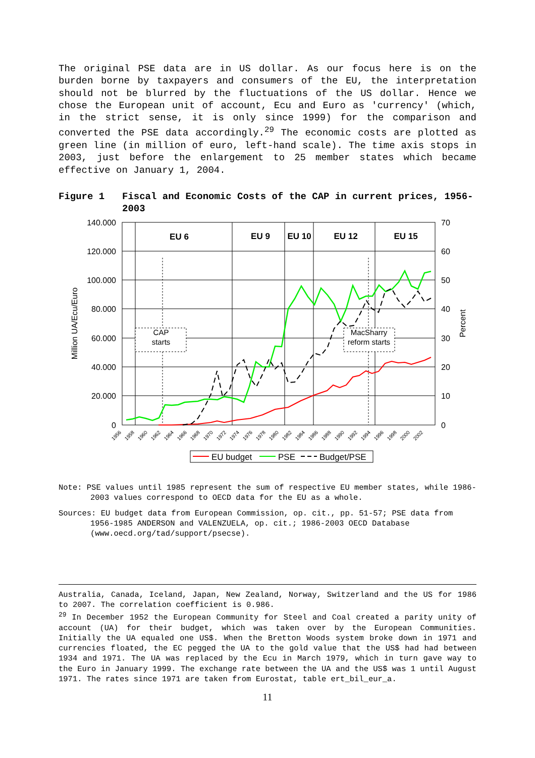The original PSE data are in US dollar. As our focus here is on the burden borne by taxpayers and consumers of the EU, the interpretation should not be blurred by the fluctuations of the US dollar. Hence we chose the European unit of account, Ecu and Euro as 'currency' (which, in the strict sense, it is only since 1999) for the comparison and converted the PSE data accordingly.<sup>29</sup> The economic costs are plotted as green line (in million of euro, left-hand scale). The time axis stops in 2003, just before the enlargement to 25 member states which became effective on January 1, 2004.
Figure 1 Fiscal and Economic Costs of the CAP in current prices, 1956-2003
CAP
starts
MacSharry
reform starts
EU 6
EU 9
EU 10
EU 12
EU 15
140.000
120.000
100.000
80.000
60.000
40.000
20.000
0
70
60
50
40
30
20
10
0
Million UA/Ecu/Euro
Percent
1956
1958
1960
1962
1964
1966
1968
1970
1972
1974
1976
1978
1980
1982
1984
1986
1988
1990
1992
1994
1996
1998
2000
2002
EU budget
PSE
Budget/PSE
Note: PSE values until 1985 represent the sum of respective EU member states, while 1986-2003 values correspond to OECD data for the EU as a whole.
Sources: EU budget data from European Commission, op. cit., pp. 51-57; PSE data from 1956-1985 ANDERSON and VALENZUELA, op. cit.; 1986-2003 OECD Database (www.oecd.org/tad/support/psecse).
Australia, Canada, Iceland, Japan, New Zealand, Norway, Switzerland and the US for 1986 to 2007. The correlation coefficient is 0.986.
<sup>29</sup> In December 1952 the European Community for Steel and Coal created a parity unity of account (UA) for their budget, which was taken over by the European Communities. Initially the UA equaled one US$. When the Bretton Woods system broke down in 1971 and currencies floated, the EC pegged the UA to the gold value that the US$ had had between 1934 and 1971. The UA was replaced by the Ecu in March 1979, which in turn gave way to the Euro in January 1999. The exchange rate between the UA and the US$ was 1 until August 1971. The rates since 1971 are taken from Eurostat, table ert_bil_eur_a.
11